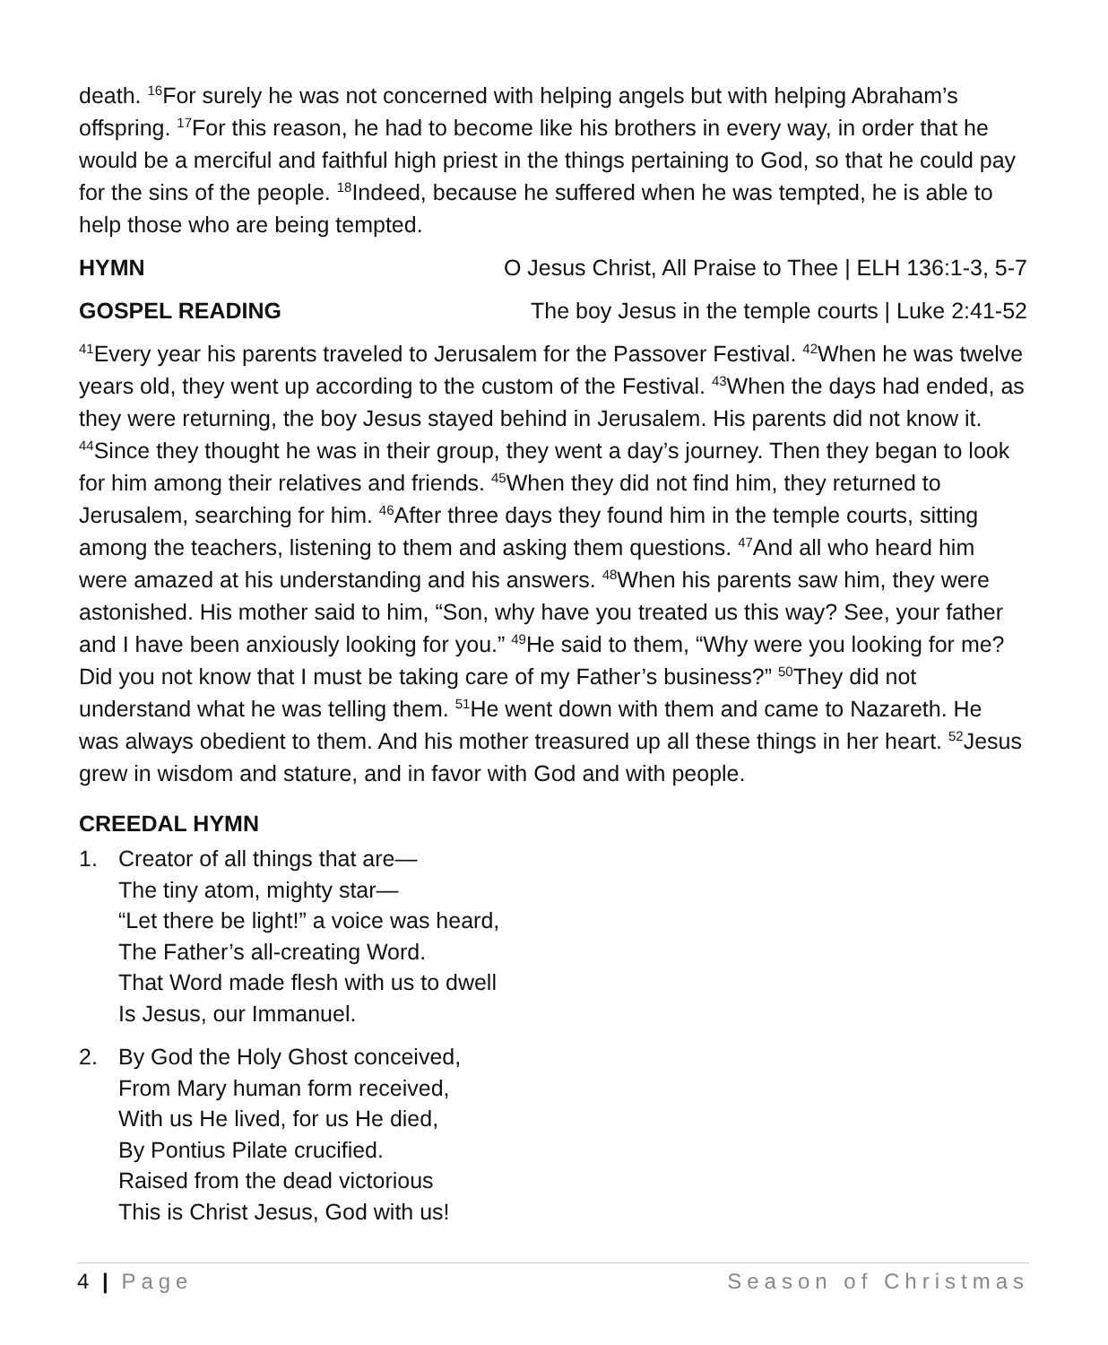death. <sup>16</sup>For surely he was not concerned with helping angels but with helping Abraham’s offspring. <sup>17</sup>For this reason, he had to become like his brothers in every way, in order that he would be a merciful and faithful high priest in the things pertaining to God, so that he could pay for the sins of the people. <sup>18</sup>Indeed, because he suffered when he was tempted, he is able to help those who are being tempted.
HYMN O Jesus Christ, All Praise to Thee | ELH 136:1-3, 5-7
GOSPEL READING The boy Jesus in the temple courts | Luke 2:41-52
<sup>41</sup> Every year his parents traveled to Jerusalem for the Passover Festival. <sup>42</sup>When he was twelve years old, they went up according to the custom of the Festival. <sup>43</sup>When the days had ended, as they were returning, the boy Jesus stayed behind in Jerusalem. His parents did not know it. <sup>44</sup>Since they thought he was in their group, they went a day’s journey. Then they began to look for him among their relatives and friends. <sup>45</sup>When they did not find him, they returned to Jerusalem, searching for him. <sup>46</sup>After three days they found him in the temple courts, sitting among the teachers, listening to them and asking them questions. <sup>47</sup>And all who heard him were amazed at his understanding and his answers. <sup>48</sup>When his parents saw him, they were astonished. His mother said to him, “Son, why have you treated us this way? See, your father and I have been anxiously looking for you.” <sup>49</sup>He said to them, “Why were you looking for me? Did you not know that I must be taking care of my Father’s business?” <sup>50</sup>They did not understand what he was telling them. <sup>51</sup>He went down with them and came to Nazareth. He was always obedient to them. And his mother treasured up all these things in her heart. <sup>52</sup>Jesus grew in wisdom and stature, and in favor with God and with people.
CREEDAL HYMN
1. Creator of all things that are—
The tiny atom, mighty star—
“Let there be light!” a voice was heard,
The Father’s all-creating Word.
That Word made flesh with us to dwell
Is Jesus, our Immanuel.
2. By God the Holy Ghost conceived,
From Mary human form received,
With us He lived, for us He died,
By Pontius Pilate crucified.
Raised from the dead victorious
This is Christ Jesus, God with us!
4 | Page Season of Christmas